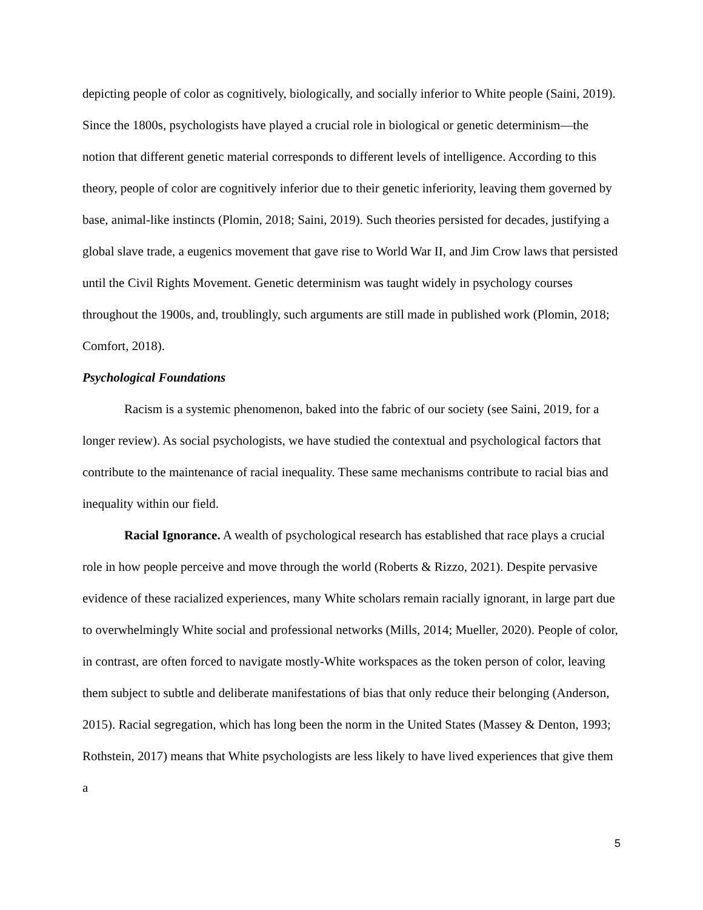depicting people of color as cognitively, biologically, and socially inferior to White people (Saini, 2019). Since the 1800s, psychologists have played a crucial role in biological or genetic determinism—the notion that different genetic material corresponds to different levels of intelligence. According to this theory, people of color are cognitively inferior due to their genetic inferiority, leaving them governed by base, animal-like instincts (Plomin, 2018; Saini, 2019). Such theories persisted for decades, justifying a global slave trade, a eugenics movement that gave rise to World War II, and Jim Crow laws that persisted until the Civil Rights Movement. Genetic determinism was taught widely in psychology courses throughout the 1900s, and, troublingly, such arguments are still made in published work (Plomin, 2018; Comfort, 2018).
Psychological Foundations
Racism is a systemic phenomenon, baked into the fabric of our society (see Saini, 2019, for a longer review). As social psychologists, we have studied the contextual and psychological factors that contribute to the maintenance of racial inequality. These same mechanisms contribute to racial bias and inequality within our field.
Racial Ignorance. A wealth of psychological research has established that race plays a crucial role in how people perceive and move through the world (Roberts & Rizzo, 2021). Despite pervasive evidence of these racialized experiences, many White scholars remain racially ignorant, in large part due to overwhelmingly White social and professional networks (Mills, 2014; Mueller, 2020). People of color, in contrast, are often forced to navigate mostly-White workspaces as the token person of color, leaving them subject to subtle and deliberate manifestations of bias that only reduce their belonging (Anderson, 2015). Racial segregation, which has long been the norm in the United States (Massey & Denton, 1993; Rothstein, 2017) means that White psychologists are less likely to have lived experiences that give them a
5